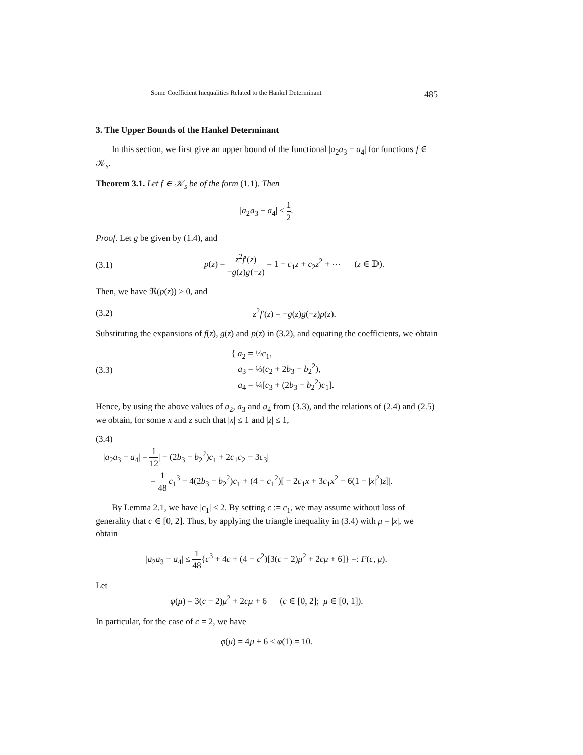Some Coefficient Inequalities Related to the Hankel Determinant 485
3. The Upper Bounds of the Hankel Determinant
In this section, we first give an upper bound of the functional |a<sub>2</sub>a<sub>3</sub> − a<sub>4</sub>| for functions f ∈ 𝒦<sub>s</sub>.
Theorem 3.1. Let f ∈ 𝒦<sub>s</sub> be of the form (1.1). Then
|a<sub>2</sub>a<sub>3</sub> − a<sub>4</sub>| ≤ 1 2.
Proof. Let g be given by (1.4), and
(3.1) p(z) = z<sup>2</sup>f′(z) −g(z)g(−z) = 1 + c<sub>1</sub>z + c<sub>2</sub>z<sup>2</sup> + ⋯ (z ∈ 𝔻).
Then, we have ℜ(p(z)) > 0, and
(3.2) z<sup>2</sup>f′(z) = −g(z)g(−z)p(z).
Substituting the expansions of f(z), g(z) and p(z) in (3.2), and equating the coefficients, we obtain
(3.3) { a<sub>2</sub> = ½c<sub>1</sub>,
a<sub>3</sub> = ⅓(c<sub>2</sub> + 2b<sub>3</sub> − b<sub>2</sub><sup>2</sup>),
a<sub>4</sub> = ¼[c<sub>3</sub> + (2b<sub>3</sub> − b<sub>2</sub><sup>2</sup>)c<sub>1</sub>].
Hence, by using the above values of a<sub>2</sub>, a<sub>3</sub> and a<sub>4</sub> from (3.3), and the relations of (2.4) and (2.5) we obtain, for some x and z such that |x| ≤ 1 and |z| ≤ 1,
(3.4)
|a<sub>2</sub>a<sub>3</sub> − a<sub>4</sub>| = 1 12| − (2b<sub>3</sub> − b<sub>2</sub><sup>2</sup>)c<sub>1</sub> + 2c<sub>1</sub>c<sub>2</sub> − 3c<sub>3</sub>|
= 1 48|c<sub>1</sub><sup>3</sup> − 4(2b<sub>3</sub> − b<sub>2</sub><sup>2</sup>)c<sub>1</sub> + (4 − c<sub>1</sub><sup>2</sup>)[ − 2c<sub>1</sub>x + 3c<sub>1</sub>x<sup>2</sup> − 6(1 − |x|<sup>2</sup>)z]|.
By Lemma 2.1, we have |c<sub>1</sub>| ≤ 2. By setting c := c<sub>1</sub>, we may assume without loss of generality that c ∈ [0, 2]. Thus, by applying the triangle inequality in (3.4) with μ = |x|, we obtain
|a<sub>2</sub>a<sub>3</sub> − a<sub>4</sub>| ≤ 1 48{c<sup>3</sup> + 4c + (4 − c<sup>2</sup>)[3(c − 2)μ<sup>2</sup> + 2cμ + 6]} =: F(c, μ).
Let
φ(μ) = 3(c − 2)μ<sup>2</sup> + 2cμ + 6 (c ∈ [0, 2]; μ ∈ [0, 1]).
In particular, for the case of c = 2, we have
φ(μ) = 4μ + 6 ≤ φ(1) = 10.